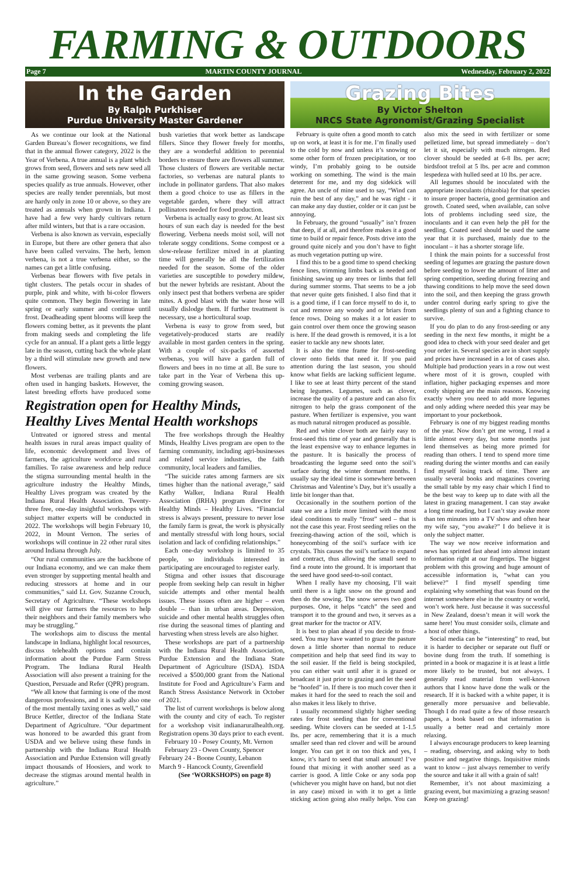FARMING & OUTDOORS
Page 7 MARTIN COUNTY JOURNAL Wednesday, February 2, 2022
In the Garden
By Ralph Purkhiser
Purdue University Master Gardener
As we continue our look at the National Garden Bureau’s flower recognitions, we find that in the annual flower category, 2022 is the Year of Verbena. A true annual is a plant which grows from seed, flowers and sets new seed all in the same growing season. Some verbena species qualify as true annuals. However, other species are really tender perennials, but most are hardy only in zone 10 or above, so they are treated as annuals when grown in Indiana. I have had a few very hardy cultivars return after mild winters, but that is a rare occasion.
Verbena is also known as vervain, especially in Europe, but there are other genera that also have been called vervains. The herb, lemon verbena, is not a true verbena either, so the names can get a little confusing.
Verbenas bear flowers with five petals in tight clusters. The petals occur in shades of purple, pink and white, with bi-color flowers quite common. They begin flowering in late spring or early summer and continue until frost. Deadheading spent blooms will keep the flowers coming better, as it prevents the plant from making seeds and completing the life cycle for an annual. If a plant gets a little leggy late in the season, cutting back the whole plant by a third will stimulate new growth and new flowers.
Most verbenas are trailing plants and are often used in hanging baskets. However, the latest breeding efforts have produced some bush varieties that work better as landscape fillers. Since they flower freely for months, they are a wonderful addition to perennial borders to ensure there are flowers all summer. Those clusters of flowers are veritable nectar factories, so verbenas are natural plants to include in pollinator gardens. That also makes them a good choice to use as fillers in the vegetable garden, where they will attract pollinators needed for food production.
Verbena is actually easy to grow. At least six hours of sun each day is needed for the best flowering. Verbena needs moist soil, will not tolerate soggy conditions. Some compost or a slow-release fertilizer mixed in at planting time will generally be all the fertilization needed for the season. Some of the older varieties are susceptible to powdery mildew, but the newer hybrids are resistant. About the only insect pest that bothers verbena are spider mites. A good blast with the water hose will usually dislodge them. If further treatment is necessary, use a horticultural soap.
Verbena is easy to grow from seed, but vegetatively-produced starts are readily available in most garden centers in the spring. With a couple of six-packs of assorted verbenas, you will have a garden full of flowers and bees in no time at all. Be sure to take part in the Year of Verbena this up-coming growing season.
Registration open for Healthy Minds, Healthy Lives Mental Health workshops
Untreated or ignored stress and mental health issues in rural areas impact quality of life, economic development and lives of farmers, the agriculture workforce and rural families. To raise awareness and help reduce the stigma surrounding mental health in the agriculture industry the Healthy Minds, Healthy Lives program was created by the Indiana Rural Health Association. Twenty-three free, one-day insightful workshops with subject matter experts will be conducted in 2022. The workshops will begin February 10, 2022, in Mount Vernon. The series of workshops will continue in 22 other rural sites around Indiana through July.
“Our rural communities are the backbone of our Indiana economy, and we can make them even stronger by supporting mental health and reducing stressors at home and in our communities,” said Lt. Gov. Suzanne Crouch, Secretary of Agriculture. “These workshops will give our farmers the resources to help their neighbors and their family members who may be struggling.”
The workshops aim to discuss the mental landscape in Indiana, highlight local resources, discuss telehealth options and contain information about the Purdue Farm Stress Program. The Indiana Rural Health Association will also present a training for the Question, Persuade and Refer (QPR) program.
“We all know that farming is one of the most dangerous professions, and it is sadly also one of the most mentally taxing ones as well,” said Bruce Kettler, director of the Indiana State Department of Agriculture. “Our department was honored to be awarded this grant from USDA and we believe using these funds in partnership with the Indiana Rural Health Association and Purdue Extension will greatly impact thousands of Hoosiers, and work to decrease the stigmas around mental health in agriculture.”
The free workshops through the Healthy Minds, Healthy Lives program are open to the farming community, including agri-businesses and related service industries, the faith community, local leaders and families.
“The suicide rates among farmers are six times higher than the national average,” said Kathy Walker, Indiana Rural Health Association (IRHA) program director for Healthy Minds – Healthy Lives. “Financial stress is always present, pressure to never lose the family farm is great, the work is physically and mentally stressful with long hours, social isolation and lack of confiding relationships.”
Each one-day workshop is limited to 35 people, so individuals interested in participating are encouraged to register early.
Stigma and other issues that discourage people from seeking help can result in higher suicide attempts and other mental health issues. These issues often are higher – even double – than in urban areas. Depression, suicide and other mental health struggles often rise during the seasonal times of planting and harvesting when stress levels are also higher.
These workshops are part of a partnership with the Indiana Rural Health Association, Purdue Extension and the Indiana State Department of Agriculture (ISDA). ISDA received a $500,000 grant from the National Institute for Food and Agriculture’s Farm and Ranch Stress Assistance Network in October of 2021.
The list of current workshops is below along with the county and city of each. To register for a workshop visit indianaruralhealth.org. Registration opens 30 days prior to each event.
February 10 - Posey County, Mt. Vernon
February 23 - Owen County, Spencer
February 24 - Boone County, Lebanon
March 9 - Hancock County, Greenfield
(See ‘WORKSHOPS) on page 8)
Grazing Bites
By Victor Shelton
NRCS State Agronomist/Grazing Specialist
February is quite often a good month to catch up on work, at least it is for me. I’m finally used to the cold by now and unless it’s snowing or some other form of frozen precipitation, or too windy, I’m probably going to be outside working on something. The wind is the main deterrent for me, and my dog sidekick will agree. An uncle of mine used to say, “Wind can ruin the best of any day,” and he was right - it can make any day dustier, colder or it can just be annoying.
In February, the ground “usually” isn’t frozen that deep, if at all, and therefore makes it a good time to build or repair fence. Posts drive into the ground quite nicely and you don’t have to fight as much vegetation putting up wire.
I find this to be a good time to spend checking fence lines, trimming limbs back as needed and finishing sawing up any trees or limbs that fell during summer storms. That seems to be a job that never quite gets finished. I also find that it is a good time, if I can force myself to do it, to cut and remove any woody and or briars from fence rows. Doing so makes it a lot easier to gain control over them once the growing season is here. If the dead growth is removed, it is a lot easier to tackle any new shoots later.
It is also the time frame for frost-seeding clover onto fields that need it. If you paid attention during the last season, you should know what fields are lacking sufficient legume. I like to see at least thirty percent of the stand being legumes. Legumes, such as clover, increase the quality of a pasture and can also fix nitrogen to help the grass component of the pasture. When fertilizer is expensive, you want as much natural nitrogen produced as possible.
Red and white clover both are fairly easy to frost-seed this time of year and generally that is the least expensive way to enhance legumes in the pasture. It is basically the process of broadcasting the legume seed onto the soil’s surface during the winter dormant months. I usually say the ideal time is somewhere between Christmas and Valentine’s Day, but it’s usually a little bit longer than that.
Occasionally in the southern portion of the state we are a little more limited with the most ideal conditions to really “frost” seed – that is not the case this year. Frost seeding relies on the freezing-thawing action of the soil, which is honeycombing of the soil’s surface with ice crystals. This causes the soil’s surface to expand and contract, thus allowing the small seed to find a route into the ground. It is important that the seed have good seed-to-soil contact.
When I really have my choosing, I’ll wait until there is a light snow on the ground and then do the sowing. The snow serves two good purposes. One, it helps “catch” the seed and transport it to the ground and two, it serves as a great marker for the tractor or ATV.
It is best to plan ahead if you decide to frost-seed. You may have wanted to graze the pasture down a little shorter than normal to reduce competition and help that seed find its way to the soil easier. If the field is being stockpiled, you can either wait until after it is grazed or broadcast it just prior to grazing and let the seed be “hoofed” in. If there is too much cover then it makes it hard for the seed to reach the soil and also makes it less likely to thrive.
I usually recommend slightly higher seeding rates for frost seeding than for conventional seeding. White clovers can be seeded at 1-1.5 lbs. per acre, remembering that it is a much smaller seed than red clover and will be around longer. You can get it on too thick and yes, I know, it’s hard to seed that small amount! I’ve found that mixing it with another seed as a carrier is good. A little Coke or any soda pop (whichever you might have on hand, but not diet in any case) mixed in with it to get a little sticking action going also really helps. You can also mix the seed in with fertilizer or some pelletized lime, but spread immediately – don’t let it sit, especially with much nitrogen. Red clover should be seeded at 6-8 lbs. per acre; birdsfoot trefoil at 5 lbs. per acre and common lespedeza with hulled seed at 10 lbs. per acre.
All legumes should be inoculated with the appropriate inoculants (rhizobia) for that species to insure proper bacteria, good germination and growth. Coated seed, when available, can solve lots of problems including seed size, the inoculants and it can even help the pH for the seedling. Coated seed should be used the same year that it is purchased, mainly due to the inoculant – it has a shorter storage life.
I think the main points for a successful frost seeding of legumes are grazing the pasture down before seeding to lower the amount of litter and spring competition, seeding during freezing and thawing conditions to help move the seed down into the soil, and then keeping the grass growth under control during early spring to give the seedlings plenty of sun and a fighting chance to survive.
If you do plan to do any frost-seeding or any seeding in the next few months, it might be a good idea to check with your seed dealer and get your order in. Several species are in short supply and prices have increased in a lot of cases also. Multiple bad production years in a row out west where most of it is grown, coupled with inflation, higher packaging expenses and more costly shipping are the main reasons. Knowing exactly where you need to add more legumes and only adding where needed this year may be important to your pocketbook.
February is one of my biggest reading months of the year. Now don’t get me wrong, I read a little almost every day, but some months just lend themselves as being more primed for reading than others. I tend to spend more time reading during the winter months and can easily find myself losing track of time. There are usually several books and magazines covering the small table by my easy chair which I find to be the best way to keep up to date with all the latest in grazing management. I can stay awake a long time reading, but I can’t stay awake more than ten minutes into a TV show and often hear my wife say, “you awake?” I do believe it is only the subject matter.
The way we now receive information and news has sprinted fast ahead into almost instant information right at our fingertips. The biggest problem with this growing and huge amount of accessible information is, “what can you believe?” I find myself spending time explaining why something that was found on the internet somewhere else in the country or world, won’t work here. Just because it was successful in New Zealand, doesn’t mean it will work the same here! You must consider soils, climate and a host of other things.
Social media can be “interesting” to read, but it is harder to decipher or separate out fluff or bovine dung from the truth. If something is printed in a book or magazine it is at least a little more likely to be trusted, but not always. I generally read material from well-known authors that I know have done the walk or the research. If it is backed with a white paper, it is generally more persuasive and believable. Though I do read quite a few of those research papers, a book based on that information is usually a better read and certainly more relaxing.
I always encourage producers to keep learning – reading, observing, and asking why to both positive and negative things. Inquisitive minds want to know – just always remember to verify the source and take it all with a grain of salt!
Remember, it’s not about maximizing a grazing event, but maximizing a grazing season! Keep on grazing!